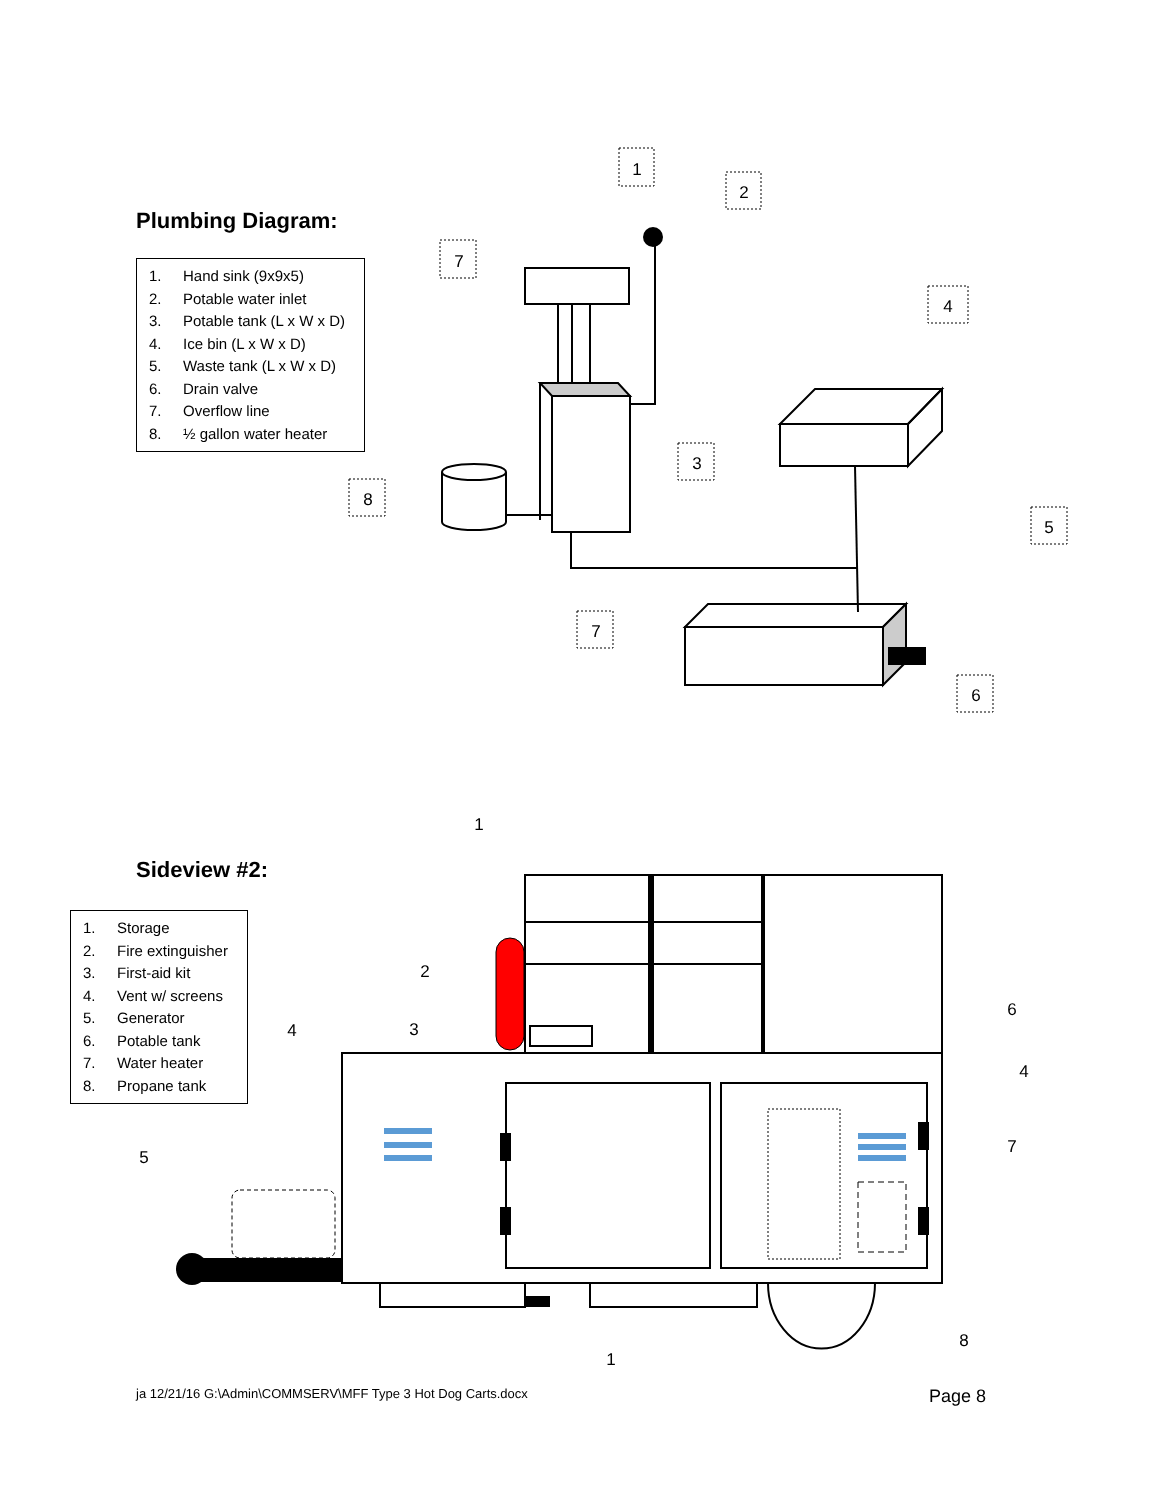1
2
7
4
3
8
5
7
6
1
2
3
4
6
4
7
5
8
1
Plumbing Diagram:
1. Hand sink (9x9x5)
2. Potable water inlet
3. Potable tank (L x W x D)
4. Ice bin (L x W x D)
5. Waste tank (L x W x D)
6. Drain valve
7. Overflow line
8. ½ gallon water heater
Sideview #2:
1. Storage
2. Fire extinguisher
3. First-aid kit
4. Vent w/ screens
5. Generator
6. Potable tank
7. Water heater
8. Propane tank
ja 12/21/16 G:\Admin\COMMSERV\MFF Type 3 Hot Dog Carts.docx Page 8